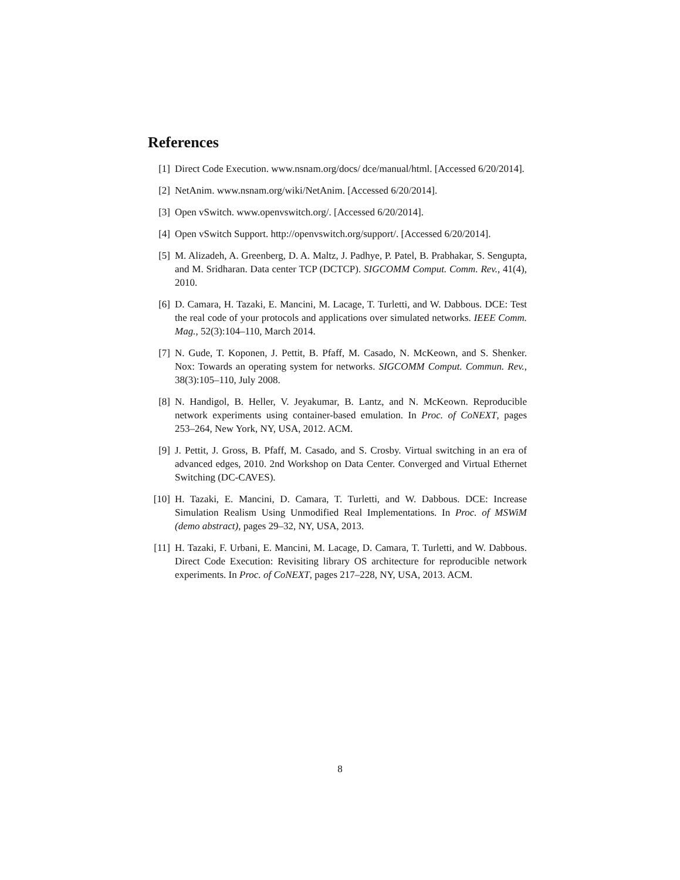References
[1] Direct Code Execution. www.nsnam.org/docs/ dce/manual/html. [Accessed 6/20/2014].
[2] NetAnim. www.nsnam.org/wiki/NetAnim. [Accessed 6/20/2014].
[3] Open vSwitch. www.openvswitch.org/. [Accessed 6/20/2014].
[4] Open vSwitch Support. http://openvswitch.org/support/. [Accessed 6/20/2014].
[5] M. Alizadeh, A. Greenberg, D. A. Maltz, J. Padhye, P. Patel, B. Prabhakar, S. Sengupta, and M. Sridharan. Data center TCP (DCTCP). SIGCOMM Comput. Comm. Rev., 41(4), 2010.
[6] D. Camara, H. Tazaki, E. Mancini, M. Lacage, T. Turletti, and W. Dabbous. DCE: Test the real code of your protocols and applications over simulated networks. IEEE Comm. Mag., 52(3):104–110, March 2014.
[7] N. Gude, T. Koponen, J. Pettit, B. Pfaff, M. Casado, N. McKeown, and S. Shenker. Nox: Towards an operating system for networks. SIGCOMM Comput. Commun. Rev., 38(3):105–110, July 2008.
[8] N. Handigol, B. Heller, V. Jeyakumar, B. Lantz, and N. McKeown. Reproducible network experiments using container-based emulation. In Proc. of CoNEXT, pages 253–264, New York, NY, USA, 2012. ACM.
[9] J. Pettit, J. Gross, B. Pfaff, M. Casado, and S. Crosby. Virtual switching in an era of advanced edges, 2010. 2nd Workshop on Data Center. Converged and Virtual Ethernet Switching (DC-CAVES).
[10] H. Tazaki, E. Mancini, D. Camara, T. Turletti, and W. Dabbous. DCE: Increase Simulation Realism Using Unmodified Real Implementations. In Proc. of MSWiM (demo abstract), pages 29–32, NY, USA, 2013.
[11] H. Tazaki, F. Urbani, E. Mancini, M. Lacage, D. Camara, T. Turletti, and W. Dabbous. Direct Code Execution: Revisiting library OS architecture for reproducible network experiments. In Proc. of CoNEXT, pages 217–228, NY, USA, 2013. ACM.
8